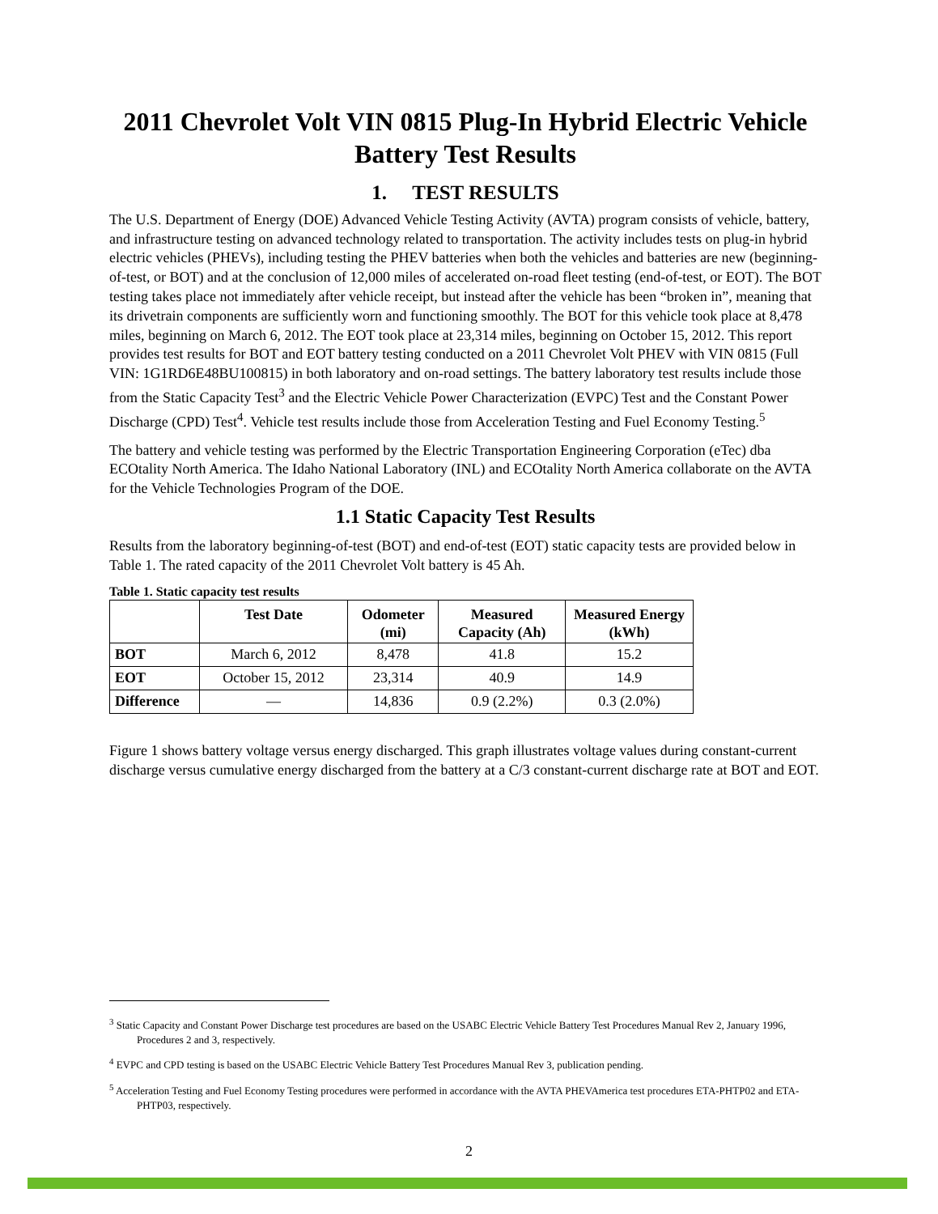2011 Chevrolet Volt VIN 0815 Plug-In Hybrid Electric Vehicle Battery Test Results
1. TEST RESULTS
The U.S. Department of Energy (DOE) Advanced Vehicle Testing Activity (AVTA) program consists of vehicle, battery, and infrastructure testing on advanced technology related to transportation. The activity includes tests on plug-in hybrid electric vehicles (PHEVs), including testing the PHEV batteries when both the vehicles and batteries are new (beginning-of-test, or BOT) and at the conclusion of 12,000 miles of accelerated on-road fleet testing (end-of-test, or EOT). The BOT testing takes place not immediately after vehicle receipt, but instead after the vehicle has been “broken in”, meaning that its drivetrain components are sufficiently worn and functioning smoothly. The BOT for this vehicle took place at 8,478 miles, beginning on March 6, 2012. The EOT took place at 23,314 miles, beginning on October 15, 2012. This report provides test results for BOT and EOT battery testing conducted on a 2011 Chevrolet Volt PHEV with VIN 0815 (Full VIN: 1G1RD6E48BU100815) in both laboratory and on-road settings. The battery laboratory test results include those from the Static Capacity Test<sup>3</sup> and the Electric Vehicle Power Characterization (EVPC) Test and the Constant Power Discharge (CPD) Test<sup>4</sup>. Vehicle test results include those from Acceleration Testing and Fuel Economy Testing.<sup>5</sup>
The battery and vehicle testing was performed by the Electric Transportation Engineering Corporation (eTec) dba ECOtality North America. The Idaho National Laboratory (INL) and ECOtality North America collaborate on the AVTA for the Vehicle Technologies Program of the DOE.
1.1 Static Capacity Test Results
Results from the laboratory beginning-of-test (BOT) and end-of-test (EOT) static capacity tests are provided below in Table 1. The rated capacity of the 2011 Chevrolet Volt battery is 45 Ah.
Table 1. Static capacity test results
| | Test Date | Odometer (mi) | Measured Capacity (Ah) | Measured Energy (kWh) |
| --- | --- | --- | --- | --- |
| BOT | March 6, 2012 | 8,478 | 41.8 | 15.2 |
| EOT | October 15, 2012 | 23,314 | 40.9 | 14.9 |
| Difference | — | 14,836 | 0.9 (2.2%) | 0.3 (2.0%) |
Figure 1 shows battery voltage versus energy discharged. This graph illustrates voltage values during constant-current discharge versus cumulative energy discharged from the battery at a C/3 constant-current discharge rate at BOT and EOT.
<sup>3</sup> Static Capacity and Constant Power Discharge test procedures are based on the USABC Electric Vehicle Battery Test Procedures Manual Rev 2, January 1996, Procedures 2 and 3, respectively.
<sup>4</sup> EVPC and CPD testing is based on the USABC Electric Vehicle Battery Test Procedures Manual Rev 3, publication pending.
<sup>5</sup> Acceleration Testing and Fuel Economy Testing procedures were performed in accordance with the AVTA PHEVAmerica test procedures ETA-PHTP02 and ETA-PHTP03, respectively.
2